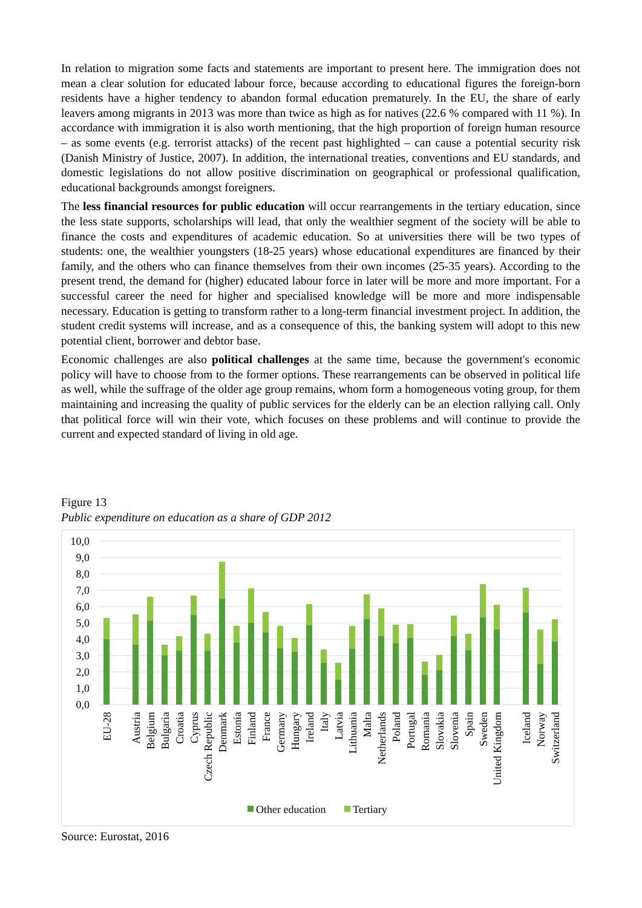In relation to migration some facts and statements are important to present here. The immigration does not mean a clear solution for educated labour force, because according to educational figures the foreign-born residents have a higher tendency to abandon formal education prematurely. In the EU, the share of early leavers among migrants in 2013 was more than twice as high as for natives (22.6 % compared with 11 %). In accordance with immigration it is also worth mentioning, that the high proportion of foreign human resource – as some events (e.g. terrorist attacks) of the recent past highlighted – can cause a potential security risk (Danish Ministry of Justice, 2007). In addition, the international treaties, conventions and EU standards, and domestic legislations do not allow positive discrimination on geographical or professional qualification, educational backgrounds amongst foreigners.
The less financial resources for public education will occur rearrangements in the tertiary education, since the less state supports, scholarships will lead, that only the wealthier segment of the society will be able to finance the costs and expenditures of academic education. So at universities there will be two types of students: one, the wealthier youngsters (18-25 years) whose educational expenditures are financed by their family, and the others who can finance themselves from their own incomes (25-35 years). According to the present trend, the demand for (higher) educated labour force in later will be more and more important. For a successful career the need for higher and specialised knowledge will be more and more indispensable necessary. Education is getting to transform rather to a long-term financial investment project. In addition, the student credit systems will increase, and as a consequence of this, the banking system will adopt to this new potential client, borrower and debtor base.
Economic challenges are also political challenges at the same time, because the government's economic policy will have to choose from to the former options. These rearrangements can be observed in political life as well, while the suffrage of the older age group remains, whom form a homogeneous voting group, for them maintaining and increasing the quality of public services for the elderly can be an election rallying call. Only that political force will win their vote, which focuses on these problems and will continue to provide the current and expected standard of living in old age.
Figure 13
Public expenditure on education as a share of GDP 2012
10,0
9,0
8,0
7,0
6,0
5,0
4,0
3,0
2,0
1,0
0,0
EU-28
Austria
Belgium
Bulgaria
Croatia
Cyprus
Czech Republic
Denmark
Estonia
Finland
France
Germany
Hungary
Ireland
Italy
Latvia
Lithuania
Malta
Netherlands
Poland
Portugal
Romania
Slovakia
Slovenia
Spain
Sweden
United Kingdom
Iceland
Norway
Switzerland
Other education
Tertiary
Source: Eurostat, 2016